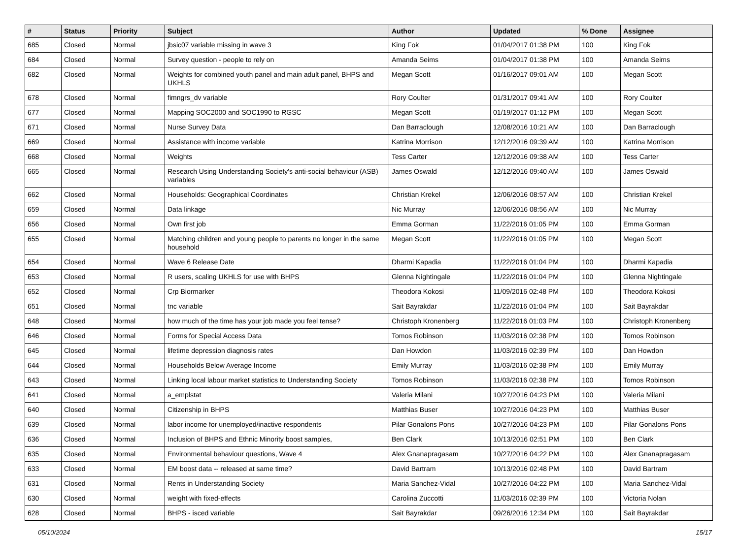| # | Status | Priority | Subject | Author | Updated | % Done | Assignee |
| --- | --- | --- | --- | --- | --- | --- | --- |
| 685 | Closed | Normal | jbsic07 variable missing in wave 3 | King Fok | 01/04/2017 01:38 PM | 100 | King Fok |
| 684 | Closed | Normal | Survey question - people to rely on | Amanda Seims | 01/04/2017 01:38 PM | 100 | Amanda Seims |
| 682 | Closed | Normal | Weights for combined youth panel and main adult panel, BHPS and UKHLS | Megan Scott | 01/16/2017 09:01 AM | 100 | Megan Scott |
| 678 | Closed | Normal | fimngrs_dv variable | Rory Coulter | 01/31/2017 09:41 AM | 100 | Rory Coulter |
| 677 | Closed | Normal | Mapping SOC2000 and SOC1990 to RGSC | Megan Scott | 01/19/2017 01:12 PM | 100 | Megan Scott |
| 671 | Closed | Normal | Nurse Survey Data | Dan Barraclough | 12/08/2016 10:21 AM | 100 | Dan Barraclough |
| 669 | Closed | Normal | Assistance with income variable | Katrina Morrison | 12/12/2016 09:39 AM | 100 | Katrina Morrison |
| 668 | Closed | Normal | Weights | Tess Carter | 12/12/2016 09:38 AM | 100 | Tess Carter |
| 665 | Closed | Normal | Research Using Understanding Society's anti-social behaviour (ASB) variables | James Oswald | 12/12/2016 09:40 AM | 100 | James Oswald |
| 662 | Closed | Normal | Households: Geographical Coordinates | Christian Krekel | 12/06/2016 08:57 AM | 100 | Christian Krekel |
| 659 | Closed | Normal | Data linkage | Nic Murray | 12/06/2016 08:56 AM | 100 | Nic Murray |
| 656 | Closed | Normal | Own first job | Emma Gorman | 11/22/2016 01:05 PM | 100 | Emma Gorman |
| 655 | Closed | Normal | Matching children and young people to parents no longer in the same household | Megan Scott | 11/22/2016 01:05 PM | 100 | Megan Scott |
| 654 | Closed | Normal | Wave 6 Release Date | Dharmi Kapadia | 11/22/2016 01:04 PM | 100 | Dharmi Kapadia |
| 653 | Closed | Normal | R users, scaling UKHLS for use with BHPS | Glenna Nightingale | 11/22/2016 01:04 PM | 100 | Glenna Nightingale |
| 652 | Closed | Normal | Crp Biormarker | Theodora Kokosi | 11/09/2016 02:48 PM | 100 | Theodora Kokosi |
| 651 | Closed | Normal | tnc variable | Sait Bayrakdar | 11/22/2016 01:04 PM | 100 | Sait Bayrakdar |
| 648 | Closed | Normal | how much of the time has your job made you feel tense? | Christoph Kronenberg | 11/22/2016 01:03 PM | 100 | Christoph Kronenberg |
| 646 | Closed | Normal | Forms for Special Access Data | Tomos Robinson | 11/03/2016 02:38 PM | 100 | Tomos Robinson |
| 645 | Closed | Normal | lifetime depression diagnosis rates | Dan Howdon | 11/03/2016 02:39 PM | 100 | Dan Howdon |
| 644 | Closed | Normal | Households Below Average Income | Emily Murray | 11/03/2016 02:38 PM | 100 | Emily Murray |
| 643 | Closed | Normal | Linking local labour market statistics to Understanding Society | Tomos Robinson | 11/03/2016 02:38 PM | 100 | Tomos Robinson |
| 641 | Closed | Normal | a_emplstat | Valeria Milani | 10/27/2016 04:23 PM | 100 | Valeria Milani |
| 640 | Closed | Normal | Citizenship in BHPS | Matthias Buser | 10/27/2016 04:23 PM | 100 | Matthias Buser |
| 639 | Closed | Normal | labor income for unemployed/inactive respondents | Pilar Gonalons Pons | 10/27/2016 04:23 PM | 100 | Pilar Gonalons Pons |
| 636 | Closed | Normal | Inclusion of BHPS and Ethnic Minority boost samples, | Ben Clark | 10/13/2016 02:51 PM | 100 | Ben Clark |
| 635 | Closed | Normal | Environmental behaviour questions, Wave 4 | Alex Gnanapragasam | 10/27/2016 04:22 PM | 100 | Alex Gnanapragasam |
| 633 | Closed | Normal | EM boost data -- released at same time? | David Bartram | 10/13/2016 02:48 PM | 100 | David Bartram |
| 631 | Closed | Normal | Rents in Understanding Society | Maria Sanchez-Vidal | 10/27/2016 04:22 PM | 100 | Maria Sanchez-Vidal |
| 630 | Closed | Normal | weight with fixed-effects | Carolina Zuccotti | 11/03/2016 02:39 PM | 100 | Victoria Nolan |
| 628 | Closed | Normal | BHPS - isced variable | Sait Bayrakdar | 09/26/2016 12:34 PM | 100 | Sait Bayrakdar |
05/10/2024 15/17